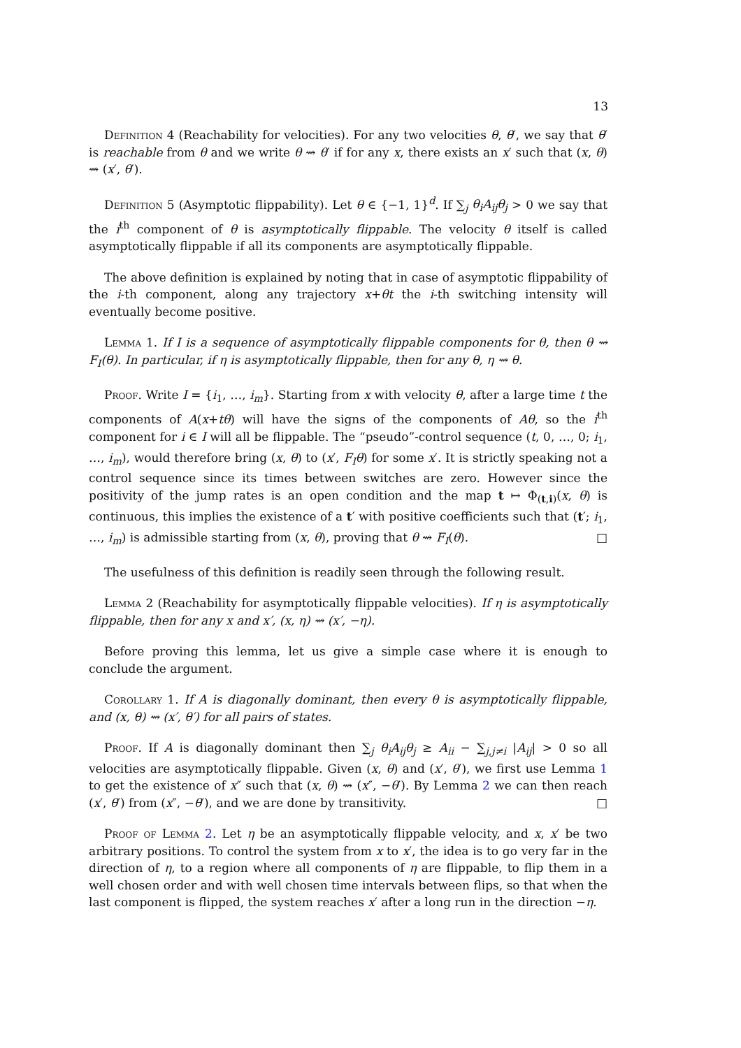13
Definition 4 (Reachability for velocities). For any two velocities θ, θ′, we say that θ′ is reachable from θ and we write θ ⇝ θ′ if for any x, there exists an x′ such that (x, θ) ⇝ (x′, θ′).
Definition 5 (Asymptotic flippability). Let θ ∈ {−1, 1}<sup>d</sup>. If ∑<sub>j</sub> θ<sub>i</sub>A<sub>ij</sub>θ<sub>j</sub> > 0 we say that the i<sup>th</sup> component of θ is asymptotically flippable. The velocity θ itself is called asymptotically flippable if all its components are asymptotically flippable.
The above definition is explained by noting that in case of asymptotic flippability of the i-th component, along any trajectory x+θt the i-th switching intensity will eventually become positive.
Lemma 1. If I is a sequence of asymptotically flippable components for θ, then θ ⇝ F<sub>I</sub>(θ). In particular, if η is asymptotically flippable, then for any θ, η ⇝ θ.
Proof. Write I = {i<sub>1</sub>, …, i<sub>m</sub>}. Starting from x with velocity θ, after a large time t the components of A(x+tθ) will have the signs of the components of Aθ, so the i<sup>th</sup> component for i ∈ I will all be flippable. The “pseudo”-control sequence (t, 0, …, 0; i<sub>1</sub>, …, i<sub>m</sub>), would therefore bring (x, θ) to (x′, F<sub>I</sub>θ) for some x′. It is strictly speaking not a control sequence since its times between switches are zero. However since the positivity of the jump rates is an open condition and the map t ↦ Φ<sub>(t,i)</sub>(x, θ) is continuous, this implies the existence of a t′ with positive coefficients such that (t′; i<sub>1</sub>, …, i<sub>m</sub>) is admissible starting from (x, θ), proving that θ ⇝ F<sub>I</sub>(θ). □
The usefulness of this definition is readily seen through the following result.
Lemma 2 (Reachability for asymptotically flippable velocities). If η is asymptotically flippable, then for any x and x′, (x, η) ⇝ (x′, −η).
Before proving this lemma, let us give a simple case where it is enough to conclude the argument.
Corollary 1. If A is diagonally dominant, then every θ is asymptotically flippable, and (x, θ) ⇝ (x′, θ′) for all pairs of states.
Proof. If A is diagonally dominant then ∑<sub>j</sub> θ<sub>i</sub>A<sub>ij</sub>θ<sub>j</sub> ≥ A<sub>ii</sub> − ∑<sub>j,j≠i</sub> |A<sub>ij</sub>| > 0 so all velocities are asymptotically flippable. Given (x, θ) and (x′, θ′), we first use Lemma 1 to get the existence of x″ such that (x, θ) ⇝ (x″, −θ′). By Lemma 2 we can then reach (x′, θ′) from (x″, −θ′), and we are done by transitivity. □
Proof of Lemma 2. Let η be an asymptotically flippable velocity, and x, x′ be two arbitrary positions. To control the system from x to x′, the idea is to go very far in the direction of η, to a region where all components of η are flippable, to flip them in a well chosen order and with well chosen time intervals between flips, so that when the last component is flipped, the system reaches x′ after a long run in the direction −η.